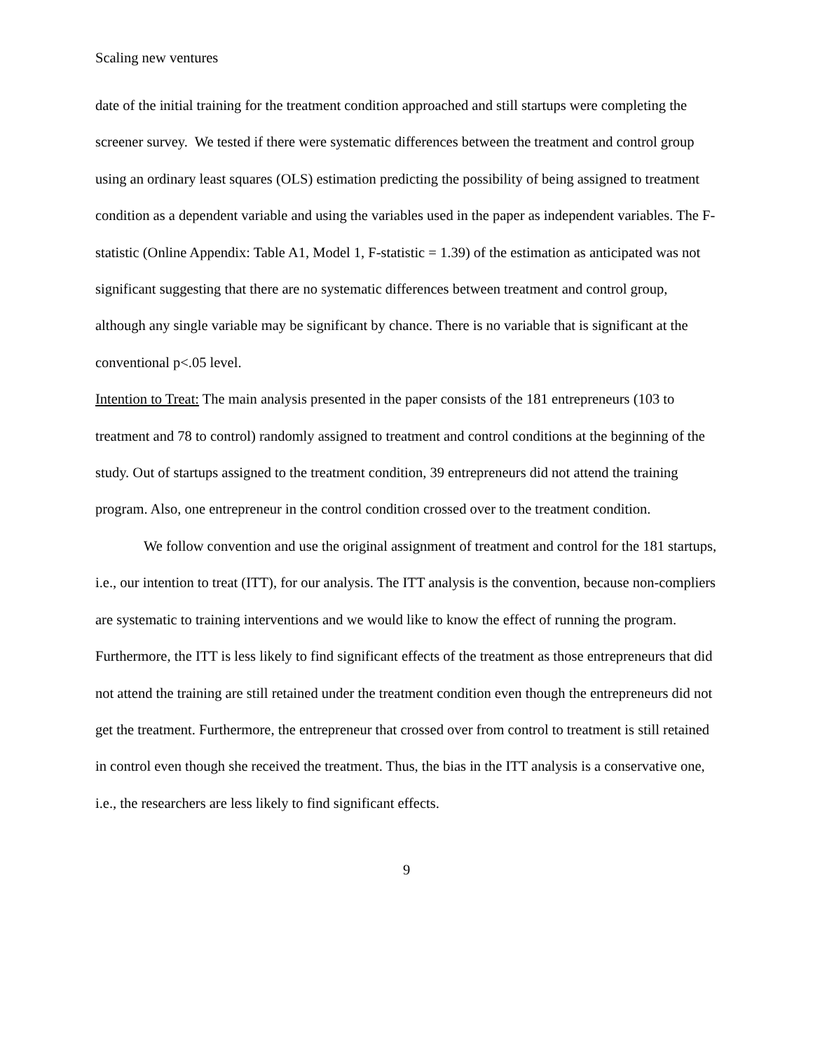Scaling new ventures
date of the initial training for the treatment condition approached and still startups were completing the screener survey. We tested if there were systematic differences between the treatment and control group using an ordinary least squares (OLS) estimation predicting the possibility of being assigned to treatment condition as a dependent variable and using the variables used in the paper as independent variables. The F-statistic (Online Appendix: Table A1, Model 1, F-statistic = 1.39) of the estimation as anticipated was not significant suggesting that there are no systematic differences between treatment and control group, although any single variable may be significant by chance. There is no variable that is significant at the conventional p<.05 level.
Intention to Treat: The main analysis presented in the paper consists of the 181 entrepreneurs (103 to treatment and 78 to control) randomly assigned to treatment and control conditions at the beginning of the study. Out of startups assigned to the treatment condition, 39 entrepreneurs did not attend the training program. Also, one entrepreneur in the control condition crossed over to the treatment condition.
We follow convention and use the original assignment of treatment and control for the 181 startups, i.e., our intention to treat (ITT), for our analysis. The ITT analysis is the convention, because non-compliers are systematic to training interventions and we would like to know the effect of running the program. Furthermore, the ITT is less likely to find significant effects of the treatment as those entrepreneurs that did not attend the training are still retained under the treatment condition even though the entrepreneurs did not get the treatment. Furthermore, the entrepreneur that crossed over from control to treatment is still retained in control even though she received the treatment. Thus, the bias in the ITT analysis is a conservative one, i.e., the researchers are less likely to find significant effects.
9